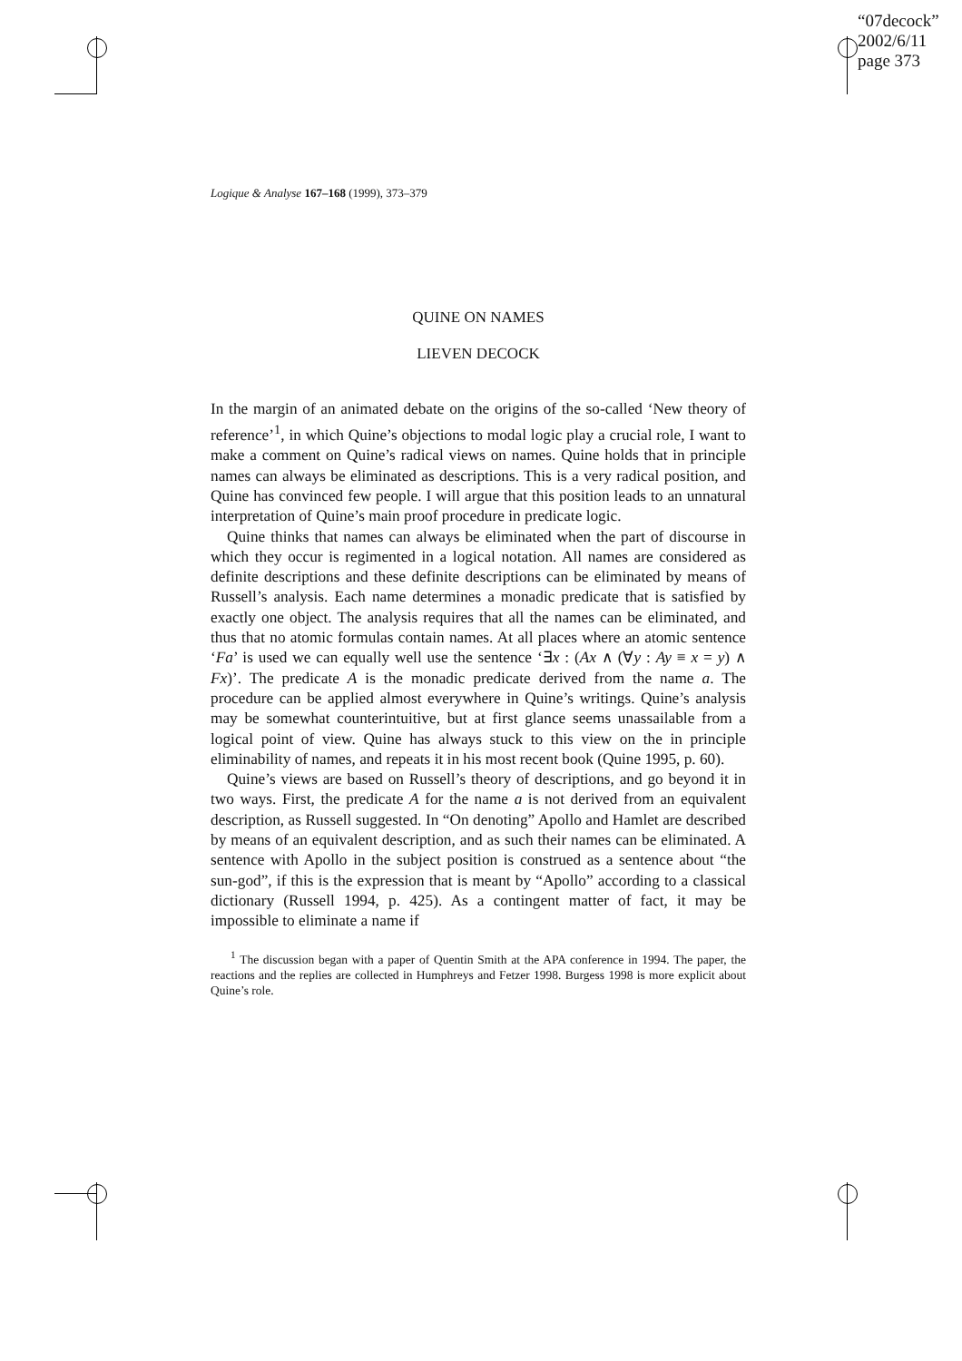“07decock”
2002/6/11
page 373
Logique & Analyse 167–168 (1999), 373–379
QUINE ON NAMES
LIEVEN DECOCK
In the margin of an animated debate on the origins of the so-called ‘New theory of reference’<sup>1</sup>, in which Quine’s objections to modal logic play a crucial role, I want to make a comment on Quine’s radical views on names. Quine holds that in principle names can always be eliminated as descriptions. This is a very radical position, and Quine has convinced few people. I will argue that this position leads to an unnatural interpretation of Quine’s main proof procedure in predicate logic.
Quine thinks that names can always be eliminated when the part of discourse in which they occur is regimented in a logical notation. All names are considered as definite descriptions and these definite descriptions can be eliminated by means of Russell’s analysis. Each name determines a monadic predicate that is satisfied by exactly one object. The analysis requires that all the names can be eliminated, and thus that no atomic formulas contain names. At all places where an atomic sentence ‘Fa’ is used we can equally well use the sentence ‘∃x : (Ax ∧ (∀y : Ay ≡ x = y) ∧ Fx)’. The predicate A is the monadic predicate derived from the name a. The procedure can be applied almost everywhere in Quine’s writings. Quine’s analysis may be somewhat counterintuitive, but at first glance seems unassailable from a logical point of view. Quine has always stuck to this view on the in principle eliminability of names, and repeats it in his most recent book (Quine 1995, p. 60).
Quine’s views are based on Russell’s theory of descriptions, and go beyond it in two ways. First, the predicate A for the name a is not derived from an equivalent description, as Russell suggested. In “On denoting” Apollo and Hamlet are described by means of an equivalent description, and as such their names can be eliminated. A sentence with Apollo in the subject position is construed as a sentence about “the sun-god”, if this is the expression that is meant by “Apollo” according to a classical dictionary (Russell 1994, p. 425). As a contingent matter of fact, it may be impossible to eliminate a name if
<sup>1</sup> The discussion began with a paper of Quentin Smith at the APA conference in 1994. The paper, the reactions and the replies are collected in Humphreys and Fetzer 1998. Burgess 1998 is more explicit about Quine’s role.